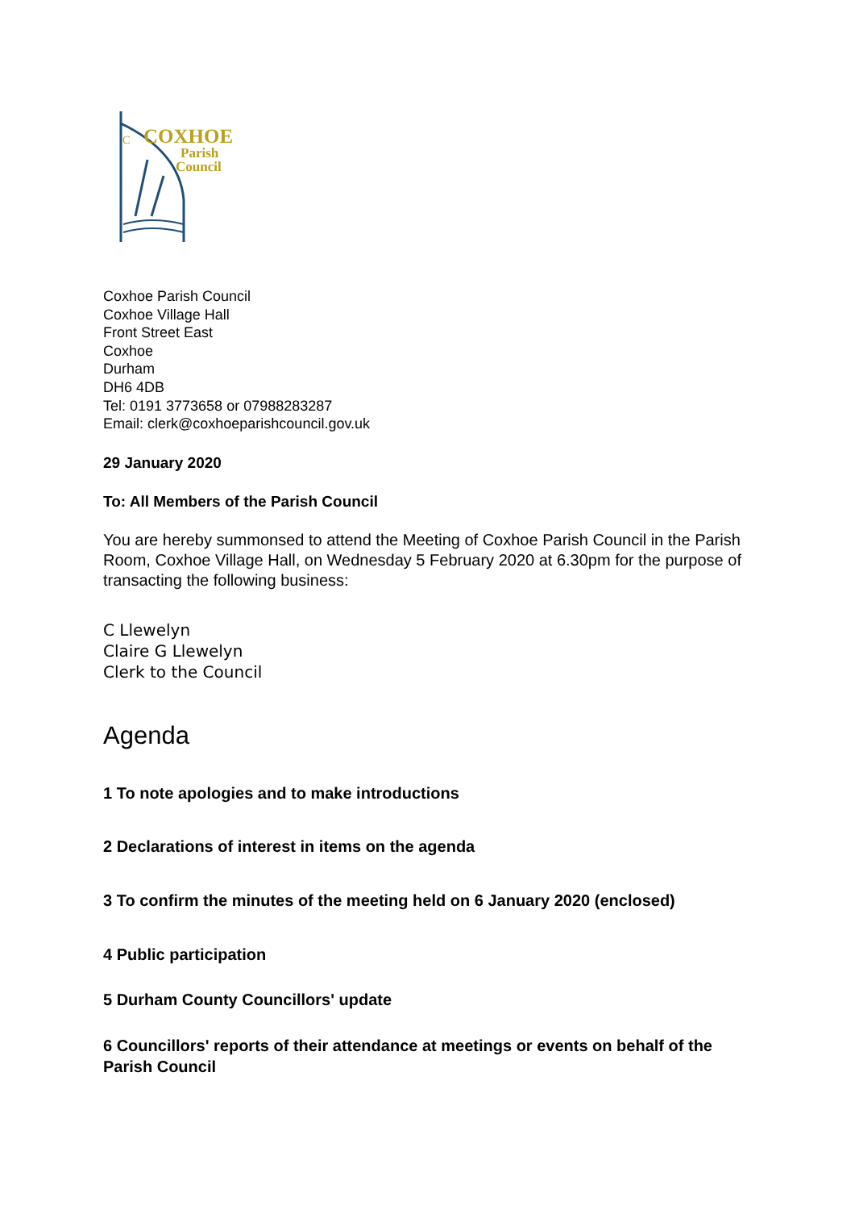C
COXHOE
Parish
Council
Coxhoe Parish Council
Coxhoe Village Hall
Front Street East
Coxhoe
Durham
DH6 4DB
Tel: 0191 3773658 or 07988283287
Email: clerk@coxhoeparishcouncil.gov.uk
29 January 2020
To: All Members of the Parish Council
You are hereby summonsed to attend the Meeting of Coxhoe Parish Council in the Parish Room, Coxhoe Village Hall, on Wednesday 5 February 2020 at 6.30pm for the purpose of transacting the following business:
C Llewelyn
Claire G Llewelyn
Clerk to the Council
Agenda
1 To note apologies and to make introductions
2 Declarations of interest in items on the agenda
3 To confirm the minutes of the meeting held on 6 January 2020 (enclosed)
4 Public participation
5 Durham County Councillors' update
6 Councillors' reports of their attendance at meetings or events on behalf of the Parish Council